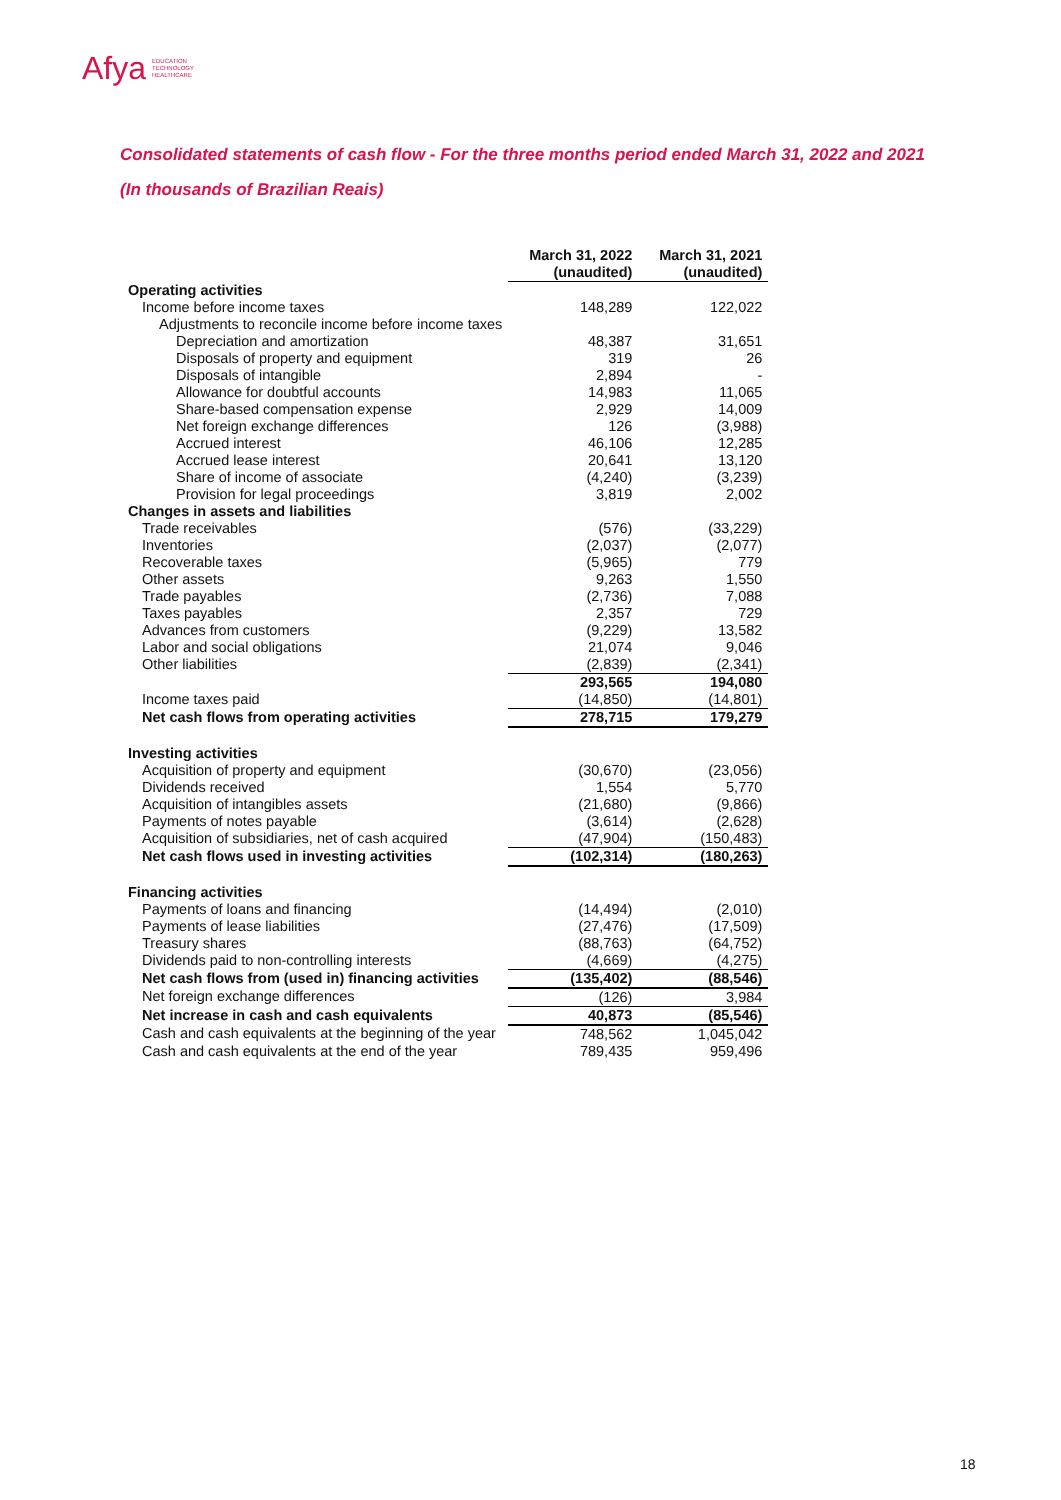Afya EDUCATION
TECHNOLOGY
HEALTHCARE
Consolidated statements of cash flow - For the three months period ended March 31, 2022 and 2021
(In thousands of Brazilian Reais)
| | March 31, 2022 (unaudited) | March 31, 2021 (unaudited) |
| Operating activities | | |
| Income before income taxes | 148,289 | 122,022 |
| Adjustments to reconcile income before income taxes | | |
| Depreciation and amortization | 48,387 | 31,651 |
| Disposals of property and equipment | 319 | 26 |
| Disposals of intangible | 2,894 | - |
| Allowance for doubtful accounts | 14,983 | 11,065 |
| Share-based compensation expense | 2,929 | 14,009 |
| Net foreign exchange differences | 126 | (3,988) |
| Accrued interest | 46,106 | 12,285 |
| Accrued lease interest | 20,641 | 13,120 |
| Share of income of associate | (4,240) | (3,239) |
| Provision for legal proceedings | 3,819 | 2,002 |
| Changes in assets and liabilities | | |
| Trade receivables | (576) | (33,229) |
| Inventories | (2,037) | (2,077) |
| Recoverable taxes | (5,965) | 779 |
| Other assets | 9,263 | 1,550 |
| Trade payables | (2,736) | 7,088 |
| Taxes payables | 2,357 | 729 |
| Advances from customers | (9,229) | 13,582 |
| Labor and social obligations | 21,074 | 9,046 |
| Other liabilities | (2,839) | (2,341) |
| | 293,565 | 194,080 |
| Income taxes paid | (14,850) | (14,801) |
| Net cash flows from operating activities | 278,715 | 179,279 |
| Investing activities | | |
| Acquisition of property and equipment | (30,670) | (23,056) |
| Dividends received | 1,554 | 5,770 |
| Acquisition of intangibles assets | (21,680) | (9,866) |
| Payments of notes payable | (3,614) | (2,628) |
| Acquisition of subsidiaries, net of cash acquired | (47,904) | (150,483) |
| Net cash flows used in investing activities | (102,314) | (180,263) |
| Financing activities | | |
| Payments of loans and financing | (14,494) | (2,010) |
| Payments of lease liabilities | (27,476) | (17,509) |
| Treasury shares | (88,763) | (64,752) |
| Dividends paid to non-controlling interests | (4,669) | (4,275) |
| Net cash flows from (used in) financing activities | (135,402) | (88,546) |
| Net foreign exchange differences | (126) | 3,984 |
| Net increase in cash and cash equivalents | 40,873 | (85,546) |
| Cash and cash equivalents at the beginning of the year | 748,562 | 1,045,042 |
| Cash and cash equivalents at the end of the year | 789,435 | 959,496 |
18